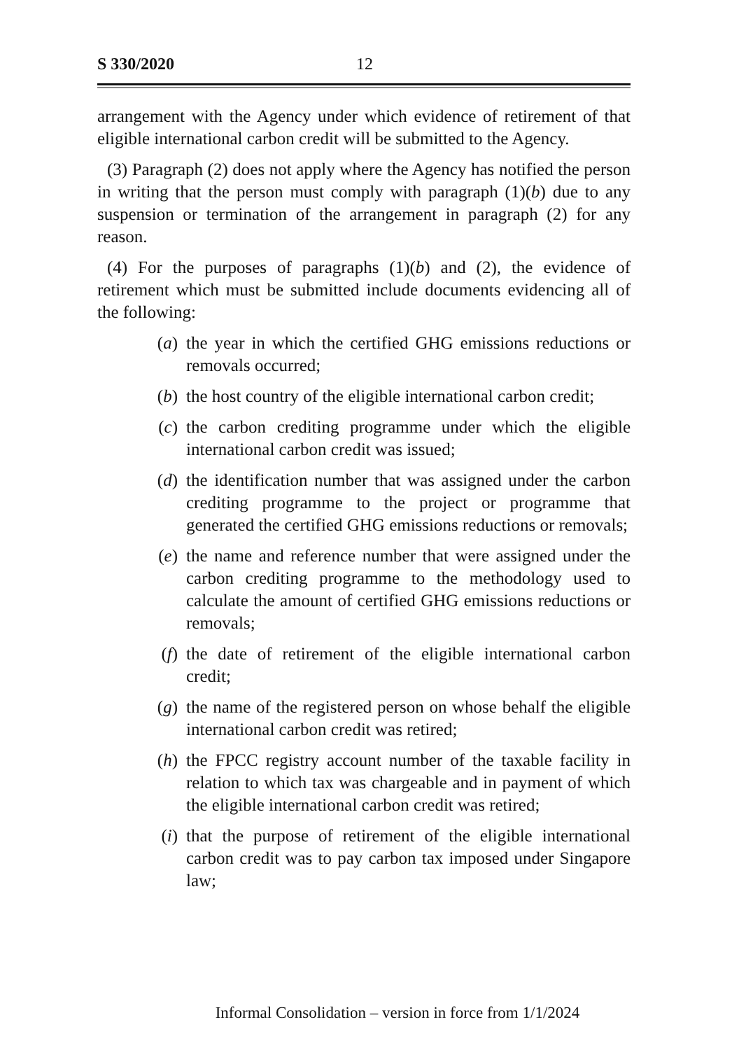S 330/2020 12
arrangement with the Agency under which evidence of retirement of that eligible international carbon credit will be submitted to the Agency.
(3) Paragraph (2) does not apply where the Agency has notified the person in writing that the person must comply with paragraph (1)(b) due to any suspension or termination of the arrangement in paragraph (2) for any reason.
(4) For the purposes of paragraphs (1)(b) and (2), the evidence of retirement which must be submitted include documents evidencing all of the following:
(a) the year in which the certified GHG emissions reductions or removals occurred;
(b) the host country of the eligible international carbon credit;
(c) the carbon crediting programme under which the eligible international carbon credit was issued;
(d) the identification number that was assigned under the carbon crediting programme to the project or programme that generated the certified GHG emissions reductions or removals;
(e) the name and reference number that were assigned under the carbon crediting programme to the methodology used to calculate the amount of certified GHG emissions reductions or removals;
(f) the date of retirement of the eligible international carbon credit;
(g) the name of the registered person on whose behalf the eligible international carbon credit was retired;
(h) the FPCC registry account number of the taxable facility in relation to which tax was chargeable and in payment of which the eligible international carbon credit was retired;
(i) that the purpose of retirement of the eligible international carbon credit was to pay carbon tax imposed under Singapore law;
Informal Consolidation – version in force from 1/1/2024